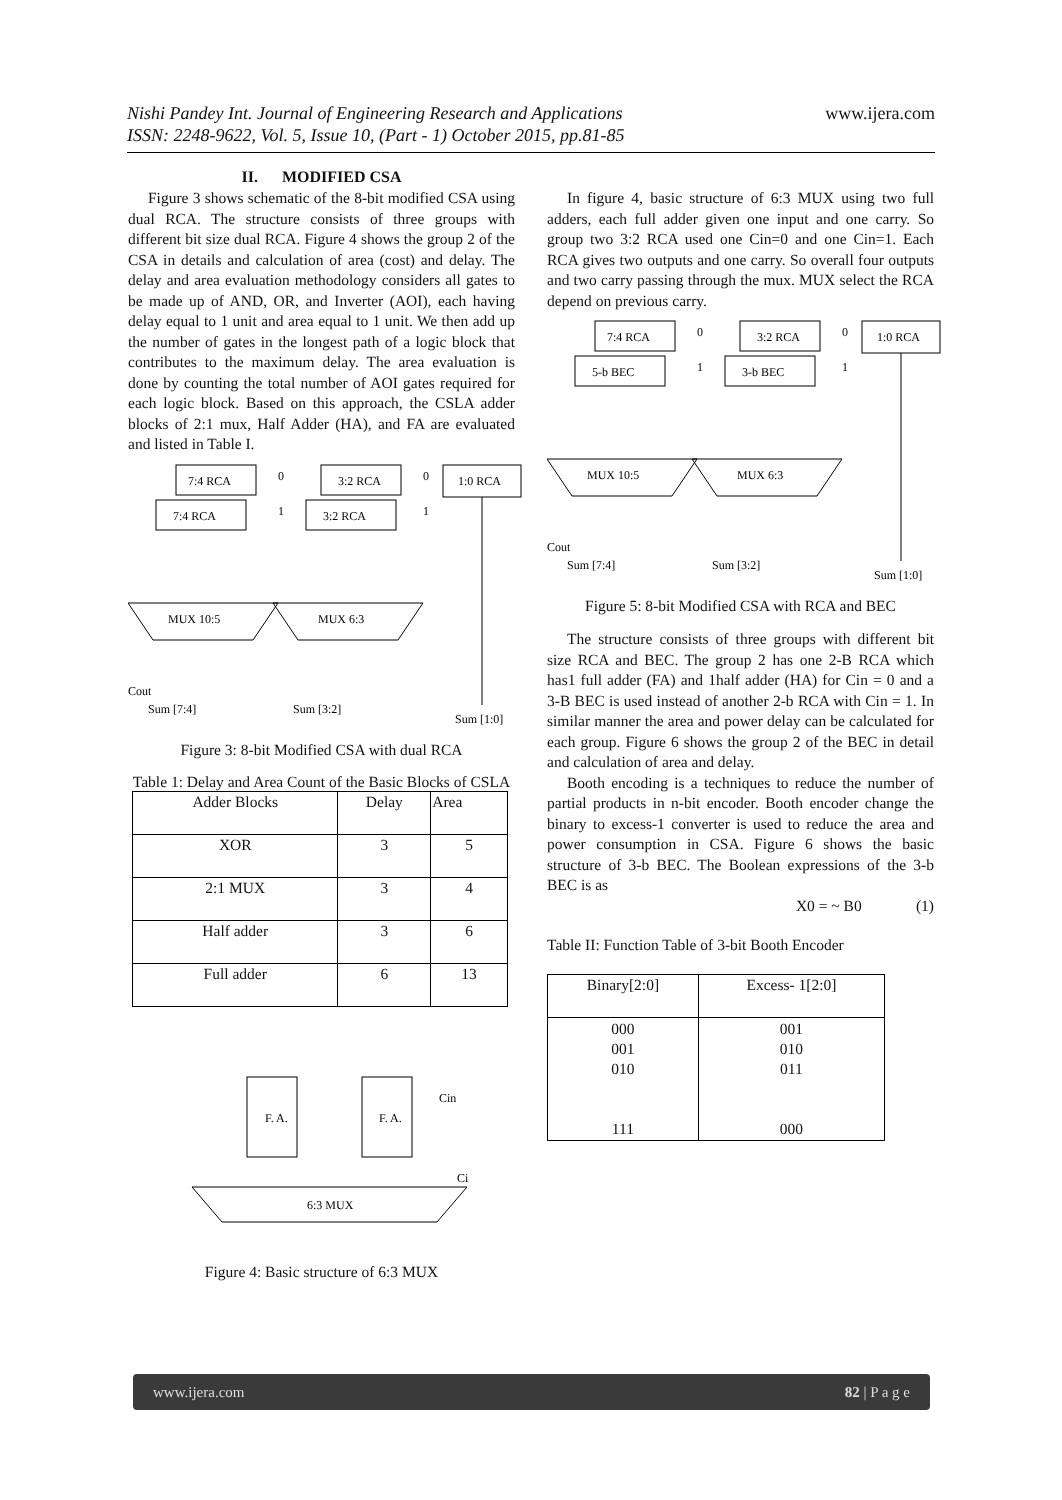www.ijera.com Nishi Pandey Int. Journal of Engineering Research and Applications
ISSN: 2248-9622, Vol. 5, Issue 10, (Part - 1) October 2015, pp.81-85
II. MODIFIED CSA
Figure 3 shows schematic of the 8-bit modified CSA using dual RCA. The structure consists of three groups with different bit size dual RCA. Figure 4 shows the group 2 of the CSA in details and calculation of area (cost) and delay. The delay and area evaluation methodology considers all gates to be made up of AND, OR, and Inverter (AOI), each having delay equal to 1 unit and area equal to 1 unit. We then add up the number of gates in the longest path of a logic block that contributes to the maximum delay. The area evaluation is done by counting the total number of AOI gates required for each logic block. Based on this approach, the CSLA adder blocks of 2:1 mux, Half Adder (HA), and FA are evaluated and listed in Table I.
7:4 RCA
0
7:4 RCA
1
3:2 RCA
0
3:2 RCA
1
1:0 RCA
MUX 10:5
MUX 6:3
Sum [7:4]
Sum [3:2]
Sum [1:0]
Cout
Figure 3: 8-bit Modified CSA with dual RCA
Table 1: Delay and Area Count of the Basic Blocks of CSLA
| Adder Blocks | Delay | Area |
| --- | --- | --- |
| XOR | 3 | 5 |
| 2:1 MUX | 3 | 4 |
| Half adder | 3 | 6 |
| Full adder | 6 | 13 |
F. A.
F. A.
Cin
6:3 MUX
Ci
Figure 4: Basic structure of 6:3 MUX
In figure 4, basic structure of 6:3 MUX using two full adders, each full adder given one input and one carry. So group two 3:2 RCA used one Cin=0 and one Cin=1. Each RCA gives two outputs and one carry. So overall four outputs and two carry passing through the mux. MUX select the RCA depend on previous carry.
7:4 RCA
0
5-b BEC
1
3:2 RCA
0
3-b BEC
1
1:0 RCA
MUX 10:5
MUX 6:3
Sum [7:4]
Sum [3:2]
Sum [1:0]
Cout
Figure 5: 8-bit Modified CSA with RCA and BEC
The structure consists of three groups with different bit size RCA and BEC. The group 2 has one 2-B RCA which has1 full adder (FA) and 1half adder (HA) for Cin = 0 and a 3-B BEC is used instead of another 2-b RCA with Cin = 1. In similar manner the area and power delay can be calculated for each group. Figure 6 shows the group 2 of the BEC in detail and calculation of area and delay.
Booth encoding is a techniques to reduce the number of partial products in n-bit encoder. Booth encoder change the binary to excess-1 converter is used to reduce the area and power consumption in CSA. Figure 6 shows the basic structure of 3-b BEC. The Boolean expressions of the 3-b BEC is as
X0 = ~ B0 (1)
Table II: Function Table of 3-bit Booth Encoder
| Binary[2:0] | Excess- 1[2:0] |
| --- | --- |
| 000 001 010 111 | 001 010 011 000 |
www.ijera.com 82 | P a g e